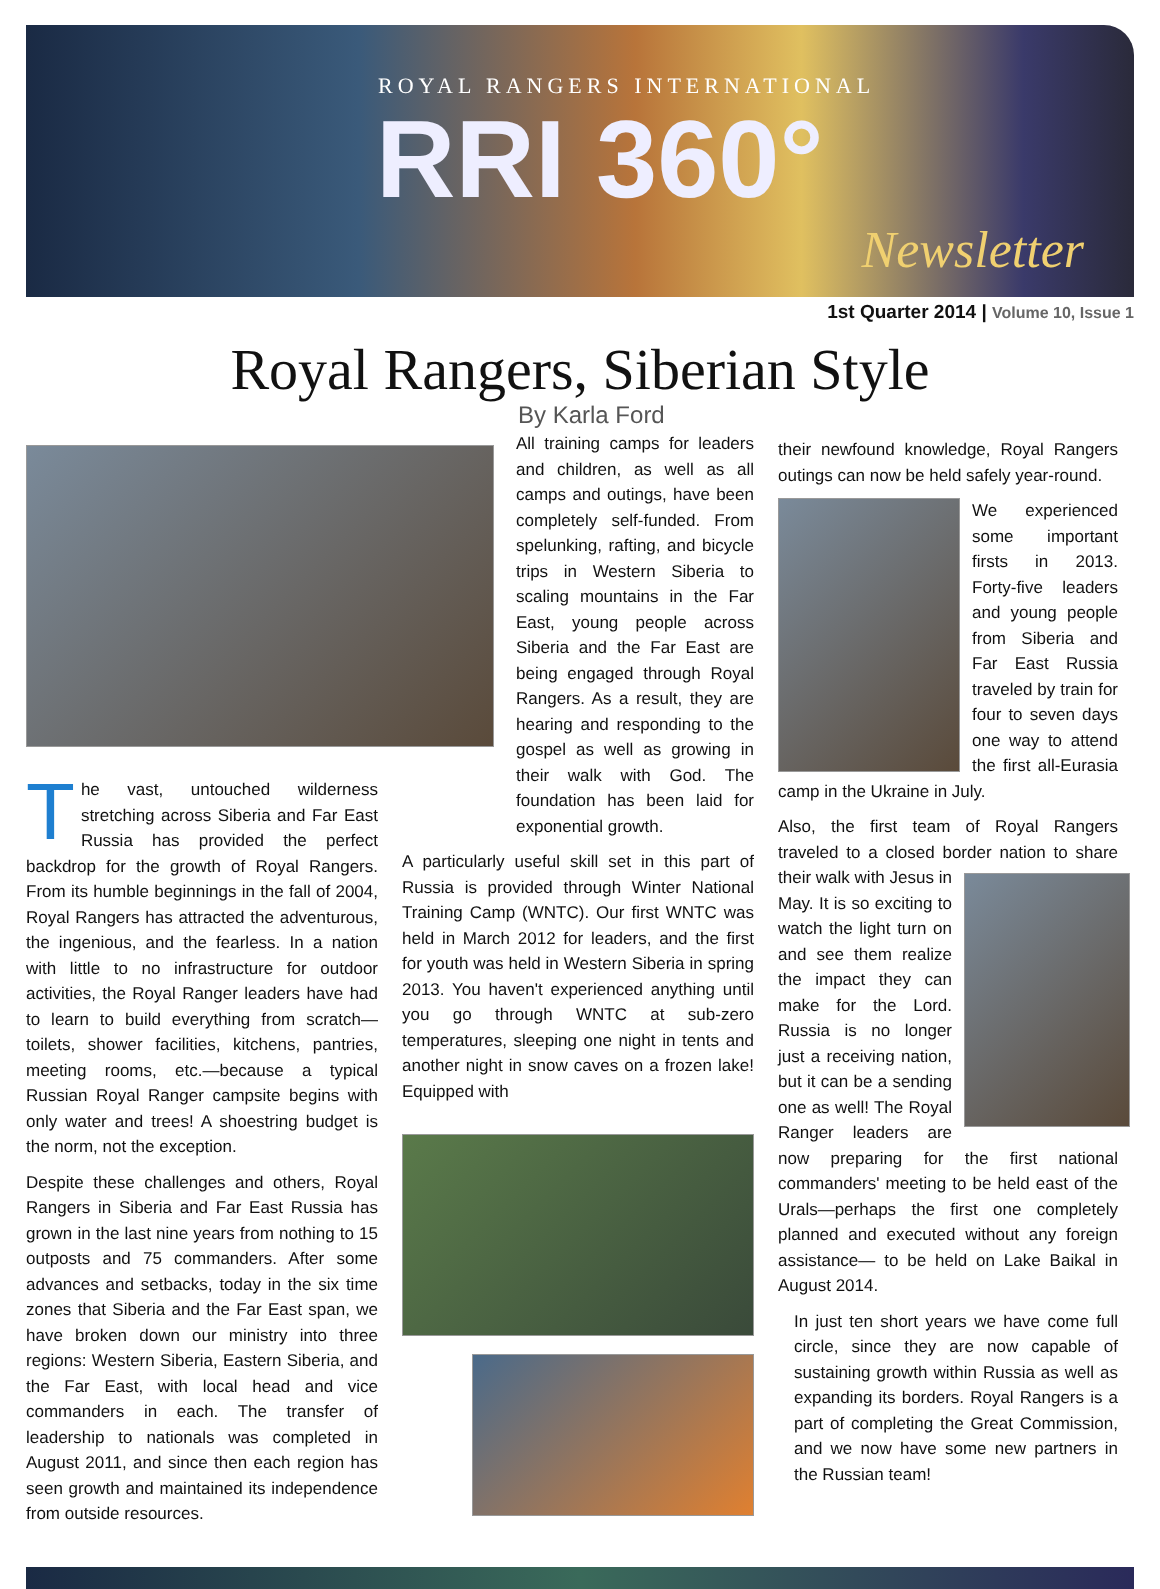ROYAL RANGERS INTERNATIONAL
RRI 360°
Newsletter
1st Quarter 2014 | Volume 10, Issue 1
Royal Rangers, Siberian Style
By Karla Ford
The vast, untouched wilderness stretching across Siberia and Far East Russia has provided the perfect backdrop for the growth of Royal Rangers. From its humble beginnings in the fall of 2004, Royal Rangers has attracted the adventurous, the ingenious, and the fearless. In a nation with little to no infrastructure for outdoor activities, the Royal Ranger leaders have had to learn to build everything from scratch—toilets, shower facilities, kitchens, pantries, meeting rooms, etc.—because a typical Russian Royal Ranger campsite begins with only water and trees! A shoestring budget is the norm, not the exception.
Despite these challenges and others, Royal Rangers in Siberia and Far East Russia has grown in the last nine years from nothing to 15 outposts and 75 commanders. After some advances and setbacks, today in the six time zones that Siberia and the Far East span, we have broken down our ministry into three regions: Western Siberia, Eastern Siberia, and the Far East, with local head and vice commanders in each. The transfer of leadership to nationals was completed in August 2011, and since then each region has seen growth and maintained its independence from outside resources.
All training camps for leaders and children, as well as all camps and outings, have been completely self-funded. From spelunking, rafting, and bicycle trips in Western Siberia to scaling mountains in the Far East, young people across Siberia and the Far East are being engaged through Royal Rangers. As a result, they are hearing and responding to the gospel as well as growing in their walk with God. The foundation has been laid for exponential growth.
A particularly useful skill set in this part of Russia is provided through Winter National Training Camp (WNTC). Our first WNTC was held in March 2012 for leaders, and the first for youth was held in Western Siberia in spring 2013. You haven't experienced anything until you go through WNTC at sub-zero temperatures, sleeping one night in tents and another night in snow caves on a frozen lake! Equipped with
their newfound knowledge, Royal Rangers outings can now be held safely year-round.
We experienced some important firsts in 2013. Forty-five leaders and young people from Siberia and Far East Russia traveled by train for four to seven days one way to attend the first all-Eurasia camp in the Ukraine in July.
Also, the first team of Royal Rangers traveled to a closed border nation to share their walk with Jesus in May. It is so exciting to watch the light turn on and see them realize the impact they can make for the Lord. Russia is no longer just a receiving nation, but it can be a sending one as well! The Royal Ranger leaders are now preparing for the first national commanders' meeting to be held east of the Urals—perhaps the first one completely planned and executed without any foreign assistance— to be held on Lake Baikal in August 2014.
In just ten short years we have come full circle, since they are now capable of sustaining growth within Russia as well as expanding its borders. Royal Rangers is a part of completing the Great Commission, and we now have some new partners in the Russian team!